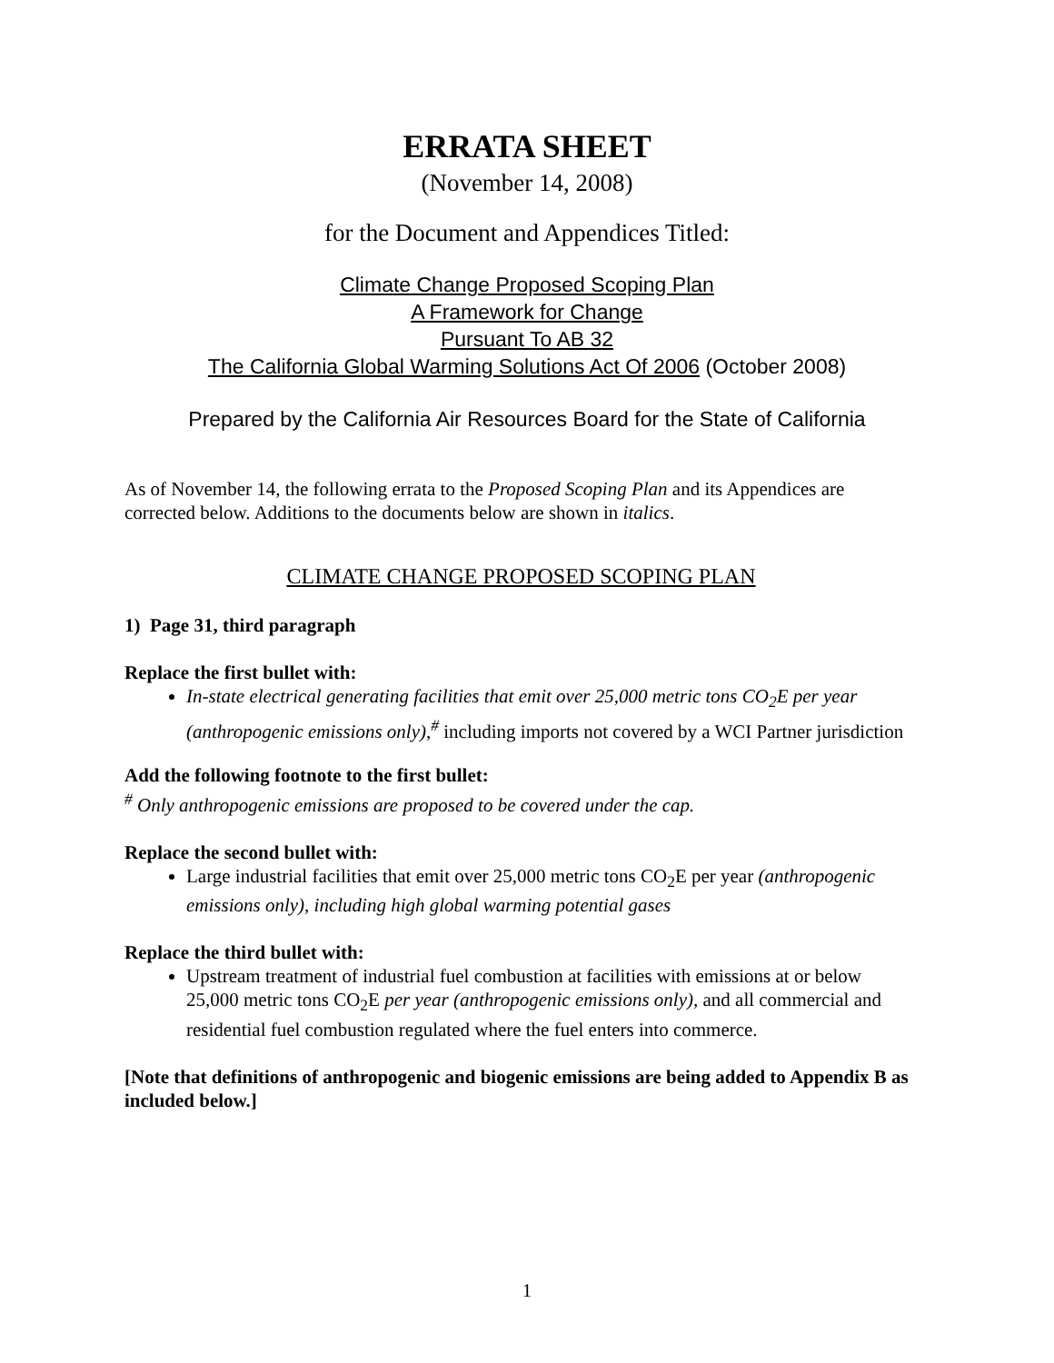ERRATA SHEET
(November 14, 2008)
for the Document and Appendices Titled:
Climate Change Proposed Scoping Plan
A Framework for Change
Pursuant To AB 32
The California Global Warming Solutions Act Of 2006 (October 2008)
Prepared by the California Air Resources Board for the State of California
As of November 14, the following errata to the Proposed Scoping Plan and its Appendices are corrected below. Additions to the documents below are shown in italics.
CLIMATE CHANGE PROPOSED SCOPING PLAN
1) Page 31, third paragraph
Replace the first bullet with:
In-state electrical generating facilities that emit over 25,000 metric tons CO<sub>2</sub>E per year (anthropogenic emissions only),<sup>#</sup> including imports not covered by a WCI Partner jurisdiction
Add the following footnote to the first bullet:
<sup>#</sup> Only anthropogenic emissions are proposed to be covered under the cap.
Replace the second bullet with:
Large industrial facilities that emit over 25,000 metric tons CO<sub>2</sub>E per year (anthropogenic emissions only), including high global warming potential gases
Replace the third bullet with:
Upstream treatment of industrial fuel combustion at facilities with emissions at or below 25,000 metric tons CO<sub>2</sub>E per year (anthropogenic emissions only), and all commercial and residential fuel combustion regulated where the fuel enters into commerce.
[Note that definitions of anthropogenic and biogenic emissions are being added to Appendix B as included below.]
1